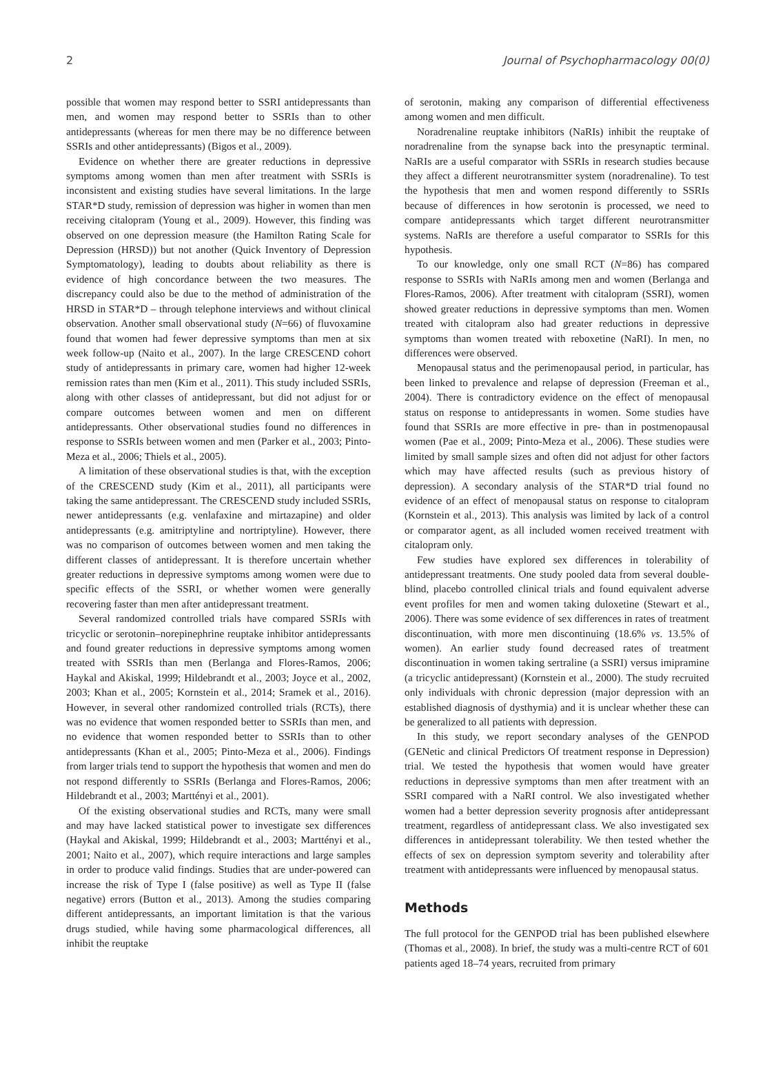2 Journal of Psychopharmacology 00(0)
possible that women may respond better to SSRI antidepressants than men, and women may respond better to SSRIs than to other antidepressants (whereas for men there may be no difference between SSRIs and other antidepressants) (Bigos et al., 2009).
Evidence on whether there are greater reductions in depressive symptoms among women than men after treatment with SSRIs is inconsistent and existing studies have several limitations. In the large STAR*D study, remission of depression was higher in women than men receiving citalopram (Young et al., 2009). However, this finding was observed on one depression measure (the Hamilton Rating Scale for Depression (HRSD)) but not another (Quick Inventory of Depression Symptomatology), leading to doubts about reliability as there is evidence of high concordance between the two measures. The discrepancy could also be due to the method of administration of the HRSD in STAR*D – through telephone interviews and without clinical observation. Another small observational study (N=66) of fluvoxamine found that women had fewer depressive symptoms than men at six week follow-up (Naito et al., 2007). In the large CRESCEND cohort study of antidepressants in primary care, women had higher 12-week remission rates than men (Kim et al., 2011). This study included SSRIs, along with other classes of antidepressant, but did not adjust for or compare outcomes between women and men on different antidepressants. Other observational studies found no differences in response to SSRIs between women and men (Parker et al., 2003; Pinto-Meza et al., 2006; Thiels et al., 2005).
A limitation of these observational studies is that, with the exception of the CRESCEND study (Kim et al., 2011), all participants were taking the same antidepressant. The CRESCEND study included SSRIs, newer antidepressants (e.g. venlafaxine and mirtazapine) and older antidepressants (e.g. amitriptyline and nortriptyline). However, there was no comparison of outcomes between women and men taking the different classes of antidepressant. It is therefore uncertain whether greater reductions in depressive symptoms among women were due to specific effects of the SSRI, or whether women were generally recovering faster than men after antidepressant treatment.
Several randomized controlled trials have compared SSRIs with tricyclic or serotonin–norepinephrine reuptake inhibitor antidepressants and found greater reductions in depressive symptoms among women treated with SSRIs than men (Berlanga and Flores-Ramos, 2006; Haykal and Akiskal, 1999; Hildebrandt et al., 2003; Joyce et al., 2002, 2003; Khan et al., 2005; Kornstein et al., 2014; Sramek et al., 2016). However, in several other randomized controlled trials (RCTs), there was no evidence that women responded better to SSRIs than men, and no evidence that women responded better to SSRIs than to other antidepressants (Khan et al., 2005; Pinto-Meza et al., 2006). Findings from larger trials tend to support the hypothesis that women and men do not respond differently to SSRIs (Berlanga and Flores-Ramos, 2006; Hildebrandt et al., 2003; Marttényi et al., 2001).
Of the existing observational studies and RCTs, many were small and may have lacked statistical power to investigate sex differences (Haykal and Akiskal, 1999; Hildebrandt et al., 2003; Marttényi et al., 2001; Naito et al., 2007), which require interactions and large samples in order to produce valid findings. Studies that are under-powered can increase the risk of Type I (false positive) as well as Type II (false negative) errors (Button et al., 2013). Among the studies comparing different antidepressants, an important limitation is that the various drugs studied, while having some pharmacological differences, all inhibit the reuptake
of serotonin, making any comparison of differential effectiveness among women and men difficult.
Noradrenaline reuptake inhibitors (NaRIs) inhibit the reuptake of noradrenaline from the synapse back into the presynaptic terminal. NaRIs are a useful comparator with SSRIs in research studies because they affect a different neurotransmitter system (noradrenaline). To test the hypothesis that men and women respond differently to SSRIs because of differences in how serotonin is processed, we need to compare antidepressants which target different neurotransmitter systems. NaRIs are therefore a useful comparator to SSRIs for this hypothesis.
To our knowledge, only one small RCT (N=86) has compared response to SSRIs with NaRIs among men and women (Berlanga and Flores-Ramos, 2006). After treatment with citalopram (SSRI), women showed greater reductions in depressive symptoms than men. Women treated with citalopram also had greater reductions in depressive symptoms than women treated with reboxetine (NaRI). In men, no differences were observed.
Menopausal status and the perimenopausal period, in particular, has been linked to prevalence and relapse of depression (Freeman et al., 2004). There is contradictory evidence on the effect of menopausal status on response to antidepressants in women. Some studies have found that SSRIs are more effective in pre- than in postmenopausal women (Pae et al., 2009; Pinto-Meza et al., 2006). These studies were limited by small sample sizes and often did not adjust for other factors which may have affected results (such as previous history of depression). A secondary analysis of the STAR*D trial found no evidence of an effect of menopausal status on response to citalopram (Kornstein et al., 2013). This analysis was limited by lack of a control or comparator agent, as all included women received treatment with citalopram only.
Few studies have explored sex differences in tolerability of antidepressant treatments. One study pooled data from several double-blind, placebo controlled clinical trials and found equivalent adverse event profiles for men and women taking duloxetine (Stewart et al., 2006). There was some evidence of sex differences in rates of treatment discontinuation, with more men discontinuing (18.6% vs. 13.5% of women). An earlier study found decreased rates of treatment discontinuation in women taking sertraline (a SSRI) versus imipramine (a tricyclic antidepressant) (Kornstein et al., 2000). The study recruited only individuals with chronic depression (major depression with an established diagnosis of dysthymia) and it is unclear whether these can be generalized to all patients with depression.
In this study, we report secondary analyses of the GENPOD (GENetic and clinical Predictors Of treatment response in Depression) trial. We tested the hypothesis that women would have greater reductions in depressive symptoms than men after treatment with an SSRI compared with a NaRI control. We also investigated whether women had a better depression severity prognosis after antidepressant treatment, regardless of antidepressant class. We also investigated sex differences in antidepressant tolerability. We then tested whether the effects of sex on depression symptom severity and tolerability after treatment with antidepressants were influenced by menopausal status.
Methods
The full protocol for the GENPOD trial has been published elsewhere (Thomas et al., 2008). In brief, the study was a multi-centre RCT of 601 patients aged 18–74 years, recruited from primary